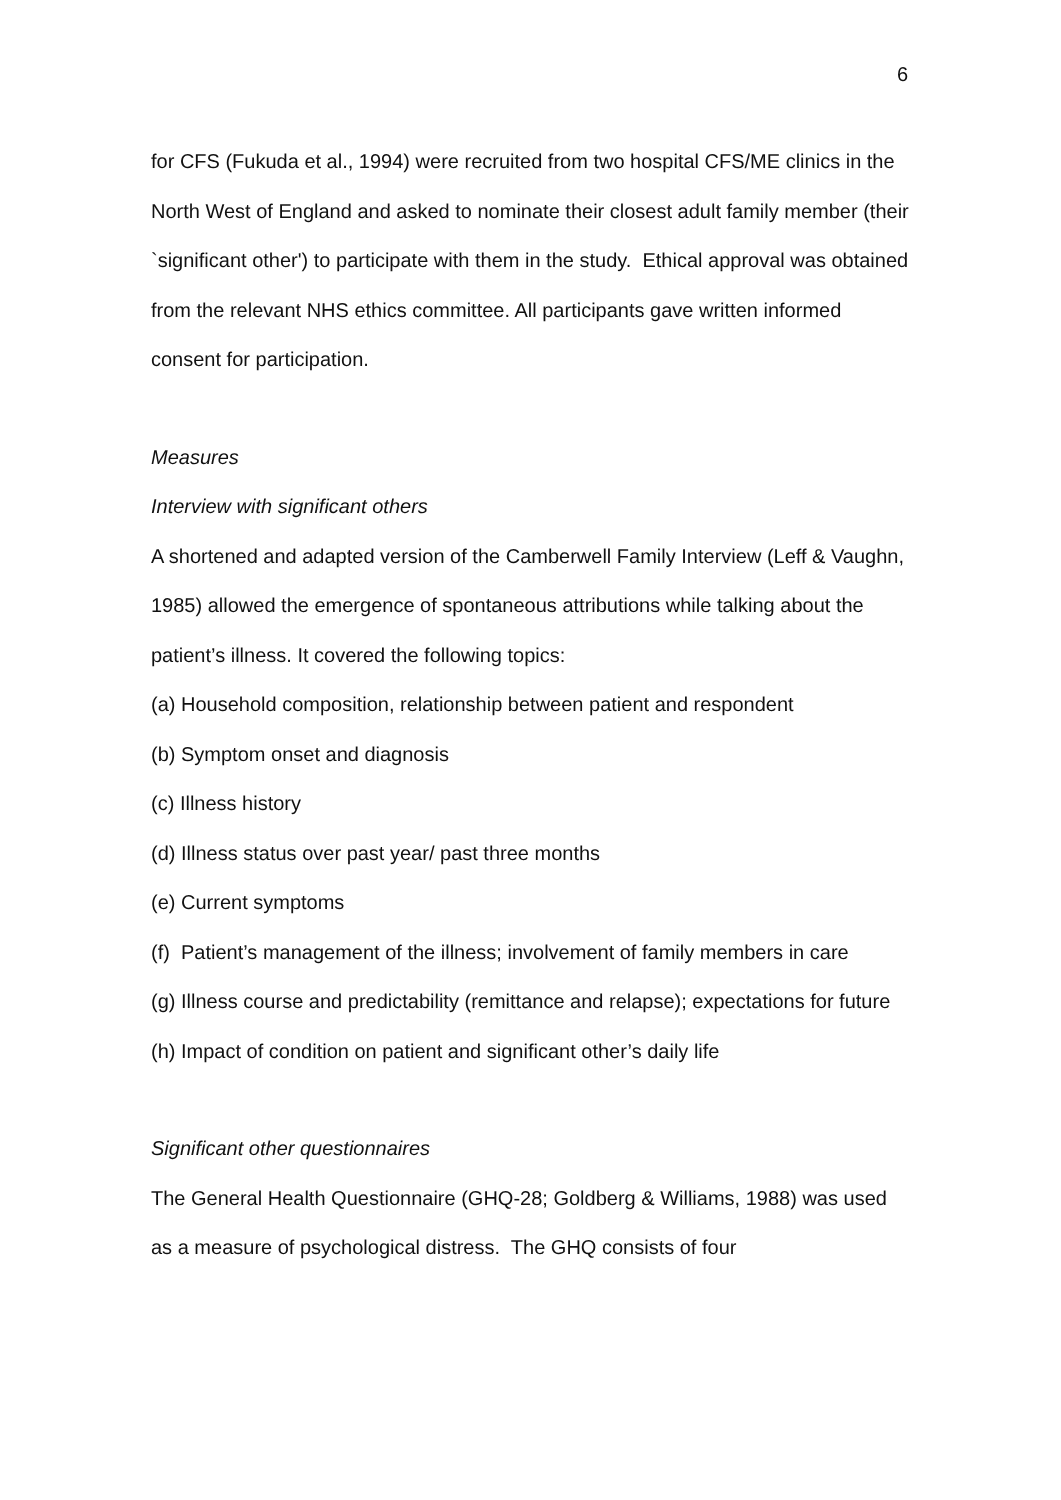6
for CFS (Fukuda et al., 1994) were recruited from two hospital CFS/ME clinics in the North West of England and asked to nominate their closest adult family member (their `significant other') to participate with them in the study. Ethical approval was obtained from the relevant NHS ethics committee. All participants gave written informed consent for participation.
Measures
Interview with significant others
A shortened and adapted version of the Camberwell Family Interview (Leff & Vaughn, 1985) allowed the emergence of spontaneous attributions while talking about the patient’s illness. It covered the following topics:
(a) Household composition, relationship between patient and respondent
(b) Symptom onset and diagnosis
(c) Illness history
(d) Illness status over past year/ past three months
(e) Current symptoms
(f) Patient’s management of the illness; involvement of family members in care
(g) Illness course and predictability (remittance and relapse); expectations for future
(h) Impact of condition on patient and significant other’s daily life
Significant other questionnaires
The General Health Questionnaire (GHQ-28; Goldberg & Williams, 1988) was used as a measure of psychological distress. The GHQ consists of four